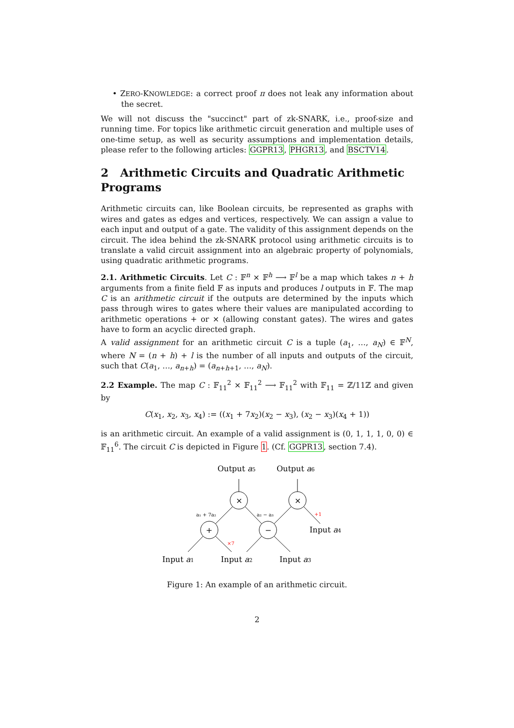• ZERO-KNOWLEDGE: a correct proof π does not leak any information about the secret.
We will not discuss the "succinct" part of zk-SNARK, i.e., proof-size and running time. For topics like arithmetic circuit generation and multiple uses of one-time setup, as well as security assumptions and implementation details, please refer to the following articles: GGPR13, PHGR13, and BSCTV14.
2 Arithmetic Circuits and Quadratic Arithmetic Programs
Arithmetic circuits can, like Boolean circuits, be represented as graphs with wires and gates as edges and vertices, respectively. We can assign a value to each input and output of a gate. The validity of this assignment depends on the circuit. The idea behind the zk-SNARK protocol using arithmetic circuits is to translate a valid circuit assignment into an algebraic property of polynomials, using quadratic arithmetic programs.
2.1. Arithmetic Circuits. Let C : 𝔽<sup>n</sup> × 𝔽<sup>h</sup> ⟶ 𝔽<sup>l</sup> be a map which takes n + h arguments from a finite field 𝔽 as inputs and produces l outputs in 𝔽. The map C is an arithmetic circuit if the outputs are determined by the inputs which pass through wires to gates where their values are manipulated according to arithmetic operations + or × (allowing constant gates). The wires and gates have to form an acyclic directed graph.
A valid assignment for an arithmetic circuit C is a tuple (a<sub>1</sub>, …, a<sub>N</sub>) ∈ 𝔽<sup>N</sup>, where N = (n + h) + l is the number of all inputs and outputs of the circuit, such that C(a<sub>1</sub>, …, a<sub>n+h</sub>) = (a<sub>n+h+1</sub>, …, a<sub>N</sub>).
2.2 Example. The map C : 𝔽<sub>11</sub><sup>2</sup> × 𝔽<sub>11</sub><sup>2</sup> ⟶ 𝔽<sub>11</sub><sup>2</sup> with 𝔽<sub>11</sub> = ℤ/11ℤ and given by
C(x<sub>1</sub>, x<sub>2</sub>, x<sub>3</sub>, x<sub>4</sub>) := ((x<sub>1</sub> + 7x<sub>2</sub>)(x<sub>2</sub> − x<sub>3</sub>), (x<sub>2</sub> − x<sub>3</sub>)(x<sub>4</sub> + 1))
is an arithmetic circuit. An example of a valid assignment is (0, 1, 1, 1, 0, 0) ∈ 𝔽<sub>11</sub><sup>6</sup>. The circuit C is depicted in Figure 1. (Cf. GGPR13, section 7.4).
Output a5
Output a6
×
×
+
−
a₁ + 7a₂
a₂ − a₃
+1
×7
Input a4
Input a1
Input a2
Input a3
Figure 1: An example of an arithmetic circuit.
2